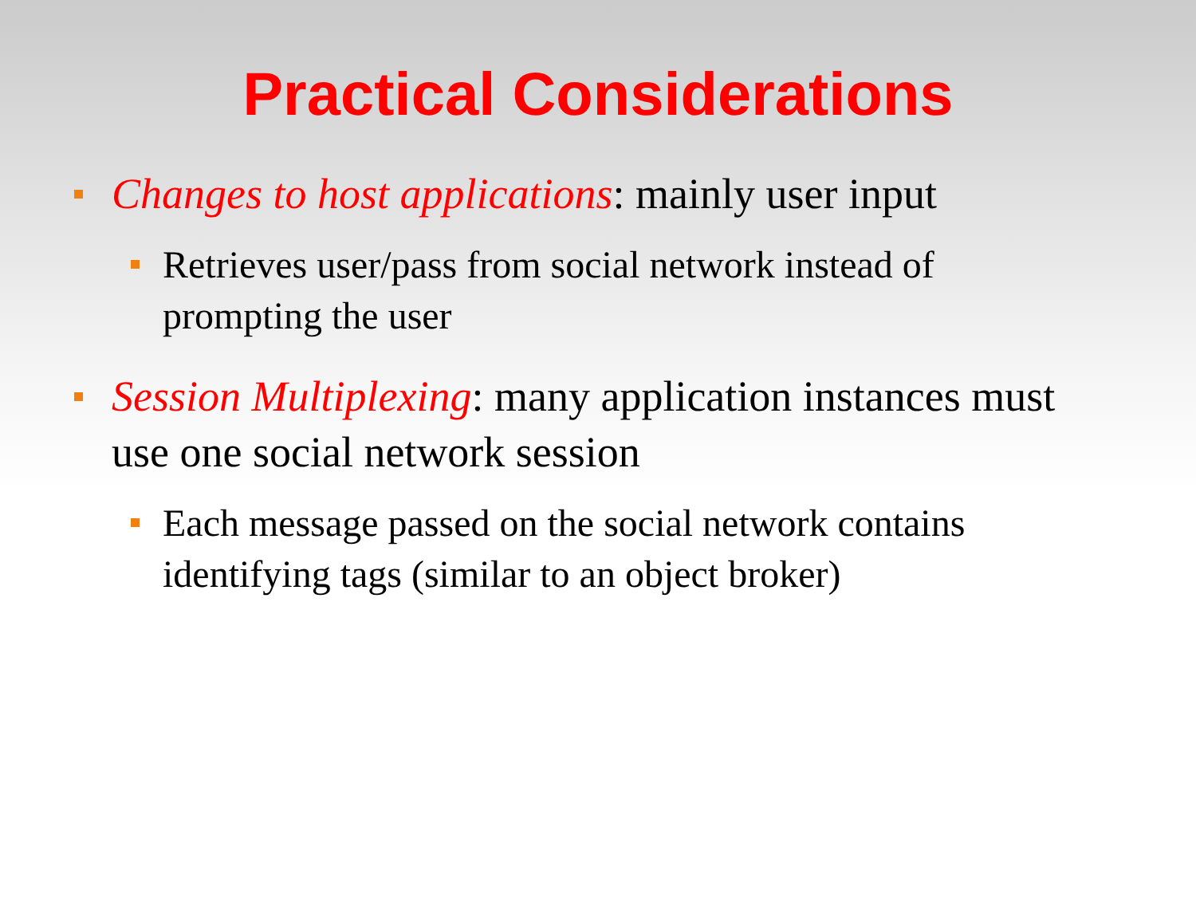Practical Considerations
Changes to host applications: mainly user input
Retrieves user/pass from social network instead of prompting the user
Session Multiplexing: many application instances must use one social network session
Each message passed on the social network contains identifying tags (similar to an object broker)